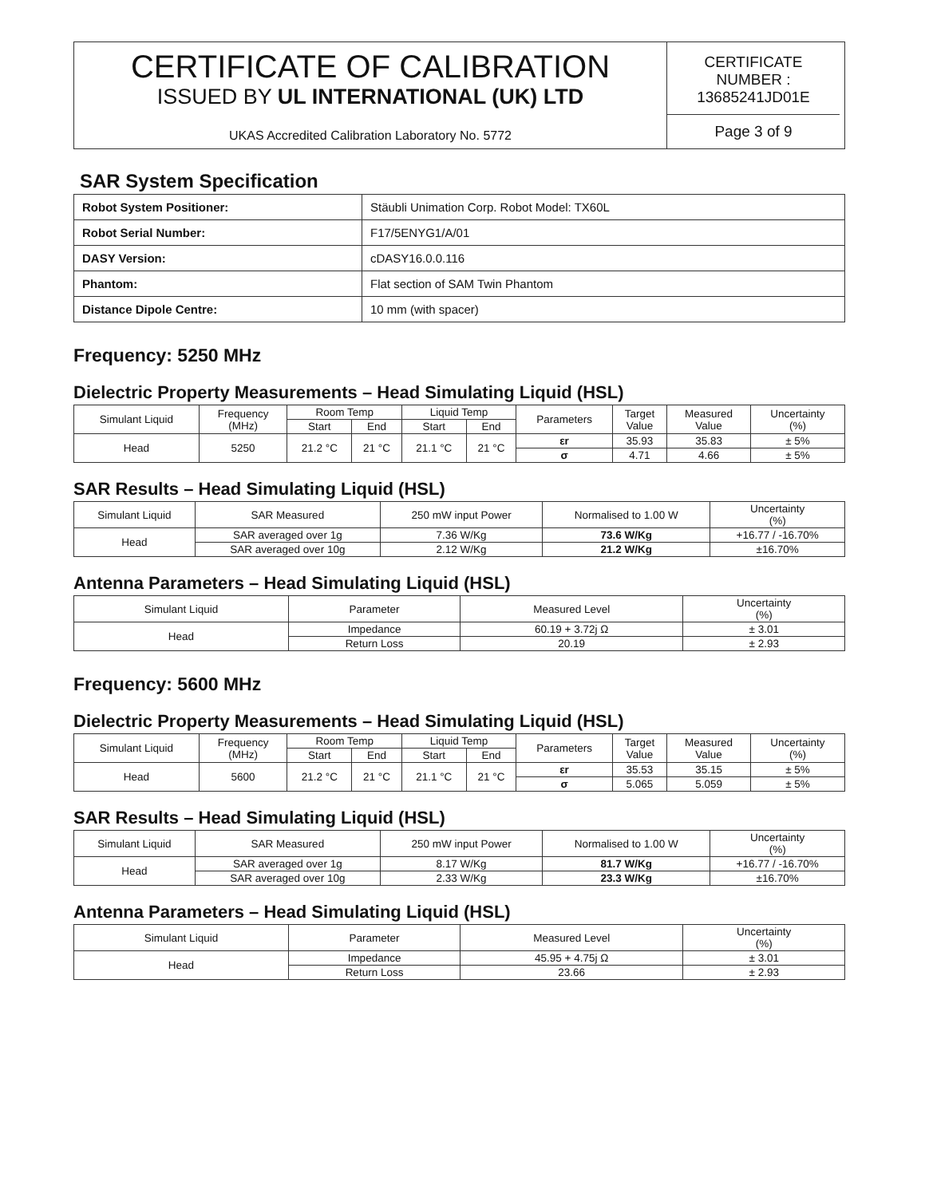CERTIFICATE OF CALIBRATION
ISSUED BY UL INTERNATIONAL (UK) LTD
UKAS Accredited Calibration Laboratory No. 5772
CERTIFICATE
NUMBER :
13685241JD01E
Page 3 of 9
SAR System Specification
| Robot System Positioner: | Stäubli Unimation Corp. Robot Model: TX60L |
| Robot Serial Number: | F17/5ENYG1/A/01 |
| DASY Version: | cDASY16.0.0.116 |
| Phantom: | Flat section of SAM Twin Phantom |
| Distance Dipole Centre: | 10 mm (with spacer) |
Frequency: 5250 MHz
Dielectric Property Measurements – Head Simulating Liquid (HSL)
| Simulant Liquid | Frequency (MHz) | Room Temp | | Liquid Temp | | Parameters | Target Value | Measured Value | Uncertainty (%) |
| --- | --- | --- | --- | --- | --- | --- | --- | --- | --- |
| | | Start | End | Start | End | | | | |
| Head | 5250 | 21.2 °C | 21 °C | 21.1 °C | 21 °C | εr | 35.93 | 35.83 | ± 5% |
| | | | | | | σ | 4.71 | 4.66 | ± 5% |
SAR Results – Head Simulating Liquid (HSL)
| Simulant Liquid | SAR Measured | 250 mW input Power | Normalised to 1.00 W | Uncertainty (%) |
| --- | --- | --- | --- | --- |
| Head | SAR averaged over 1g | 7.36 W/Kg | 73.6 W/Kg | +16.77 / -16.70% |
| | SAR averaged over 10g | 2.12 W/Kg | 21.2 W/Kg | ±16.70% |
Antenna Parameters – Head Simulating Liquid (HSL)
| Simulant Liquid | Parameter | Measured Level | Uncertainty (%) |
| --- | --- | --- | --- |
| Head | Impedance | 60.19 + 3.72j Ω | ± 3.01 |
| | Return Loss | 20.19 | ± 2.93 |
Frequency: 5600 MHz
Dielectric Property Measurements – Head Simulating Liquid (HSL)
| Simulant Liquid | Frequency (MHz) | Room Temp | | Liquid Temp | | Parameters | Target Value | Measured Value | Uncertainty (%) |
| --- | --- | --- | --- | --- | --- | --- | --- | --- | --- |
| | | Start | End | Start | End | | | | |
| Head | 5600 | 21.2 °C | 21 °C | 21.1 °C | 21 °C | εr | 35.53 | 35.15 | ± 5% |
| | | | | | | σ | 5.065 | 5.059 | ± 5% |
SAR Results – Head Simulating Liquid (HSL)
| Simulant Liquid | SAR Measured | 250 mW input Power | Normalised to 1.00 W | Uncertainty (%) |
| --- | --- | --- | --- | --- |
| Head | SAR averaged over 1g | 8.17 W/Kg | 81.7 W/Kg | +16.77 / -16.70% |
| | SAR averaged over 10g | 2.33 W/Kg | 23.3 W/Kg | ±16.70% |
Antenna Parameters – Head Simulating Liquid (HSL)
| Simulant Liquid | Parameter | Measured Level | Uncertainty (%) |
| --- | --- | --- | --- |
| Head | Impedance | 45.95 + 4.75j Ω | ± 3.01 |
| | Return Loss | 23.66 | ± 2.93 |